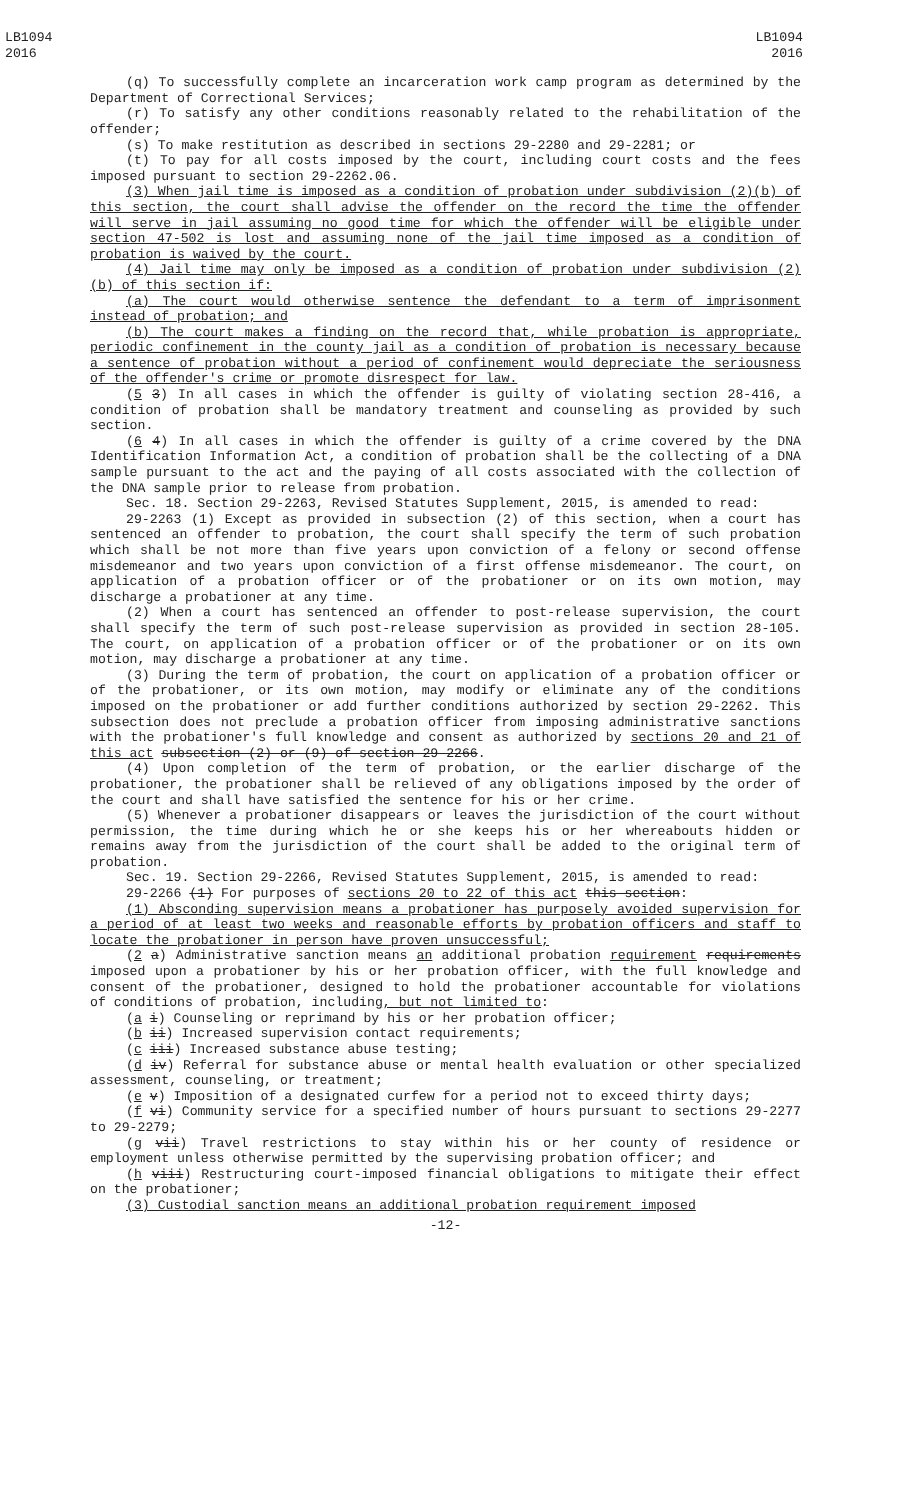LB1094
2016
LB1094
2016
(q) To successfully complete an incarceration work camp program as determined by the Department of Correctional Services;
(r) To satisfy any other conditions reasonably related to the rehabilitation of the offender;
(s) To make restitution as described in sections 29-2280 and 29-2281; or
(t) To pay for all costs imposed by the court, including court costs and the fees imposed pursuant to section 29-2262.06.
(3) When jail time is imposed as a condition of probation under subdivision (2)(b) of this section, the court shall advise the offender on the record the time the offender will serve in jail assuming no good time for which the offender will be eligible under section 47-502 is lost and assuming none of the jail time imposed as a condition of probation is waived by the court.
(4) Jail time may only be imposed as a condition of probation under subdivision (2)(b) of this section if:
(a) The court would otherwise sentence the defendant to a term of imprisonment instead of probation; and
(b) The court makes a finding on the record that, while probation is appropriate, periodic confinement in the county jail as a condition of probation is necessary because a sentence of probation without a period of confinement would depreciate the seriousness of the offender's crime or promote disrespect for law.
(5 3) In all cases in which the offender is guilty of violating section 28-416, a condition of probation shall be mandatory treatment and counseling as provided by such section.
(6 4) In all cases in which the offender is guilty of a crime covered by the DNA Identification Information Act, a condition of probation shall be the collecting of a DNA sample pursuant to the act and the paying of all costs associated with the collection of the DNA sample prior to release from probation.
Sec. 18. Section 29-2263, Revised Statutes Supplement, 2015, is amended to read:
29-2263 (1) Except as provided in subsection (2) of this section, when a court has sentenced an offender to probation, the court shall specify the term of such probation which shall be not more than five years upon conviction of a felony or second offense misdemeanor and two years upon conviction of a first offense misdemeanor. The court, on application of a probation officer or of the probationer or on its own motion, may discharge a probationer at any time.
(2) When a court has sentenced an offender to post-release supervision, the court shall specify the term of such post-release supervision as provided in section 28-105. The court, on application of a probation officer or of the probationer or on its own motion, may discharge a probationer at any time.
(3) During the term of probation, the court on application of a probation officer or of the probationer, or its own motion, may modify or eliminate any of the conditions imposed on the probationer or add further conditions authorized by section 29-2262. This subsection does not preclude a probation officer from imposing administrative sanctions with the probationer's full knowledge and consent as authorized by sections 20 and 21 of this act subsection (2) or (9) of section 29-2266.
(4) Upon completion of the term of probation, or the earlier discharge of the probationer, the probationer shall be relieved of any obligations imposed by the order of the court and shall have satisfied the sentence for his or her crime.
(5) Whenever a probationer disappears or leaves the jurisdiction of the court without permission, the time during which he or she keeps his or her whereabouts hidden or remains away from the jurisdiction of the court shall be added to the original term of probation.
Sec. 19. Section 29-2266, Revised Statutes Supplement, 2015, is amended to read:
29-2266 (1) For purposes of sections 20 to 22 of this act this section:
(1) Absconding supervision means a probationer has purposely avoided supervision for a period of at least two weeks and reasonable efforts by probation officers and staff to locate the probationer in person have proven unsuccessful;
(2 a) Administrative sanction means an additional probation requirement requirements imposed upon a probationer by his or her probation officer, with the full knowledge and consent of the probationer, designed to hold the probationer accountable for violations of conditions of probation, including, but not limited to:
(a i) Counseling or reprimand by his or her probation officer;
(b ii) Increased supervision contact requirements;
(c iii) Increased substance abuse testing;
(d iv) Referral for substance abuse or mental health evaluation or other specialized assessment, counseling, or treatment;
(e v) Imposition of a designated curfew for a period not to exceed thirty days;
(f vi) Community service for a specified number of hours pursuant to sections 29-2277 to 29-2279;
(g vii) Travel restrictions to stay within his or her county of residence or employment unless otherwise permitted by the supervising probation officer; and
(h viii) Restructuring court-imposed financial obligations to mitigate their effect on the probationer;
(3) Custodial sanction means an additional probation requirement imposed
-12-